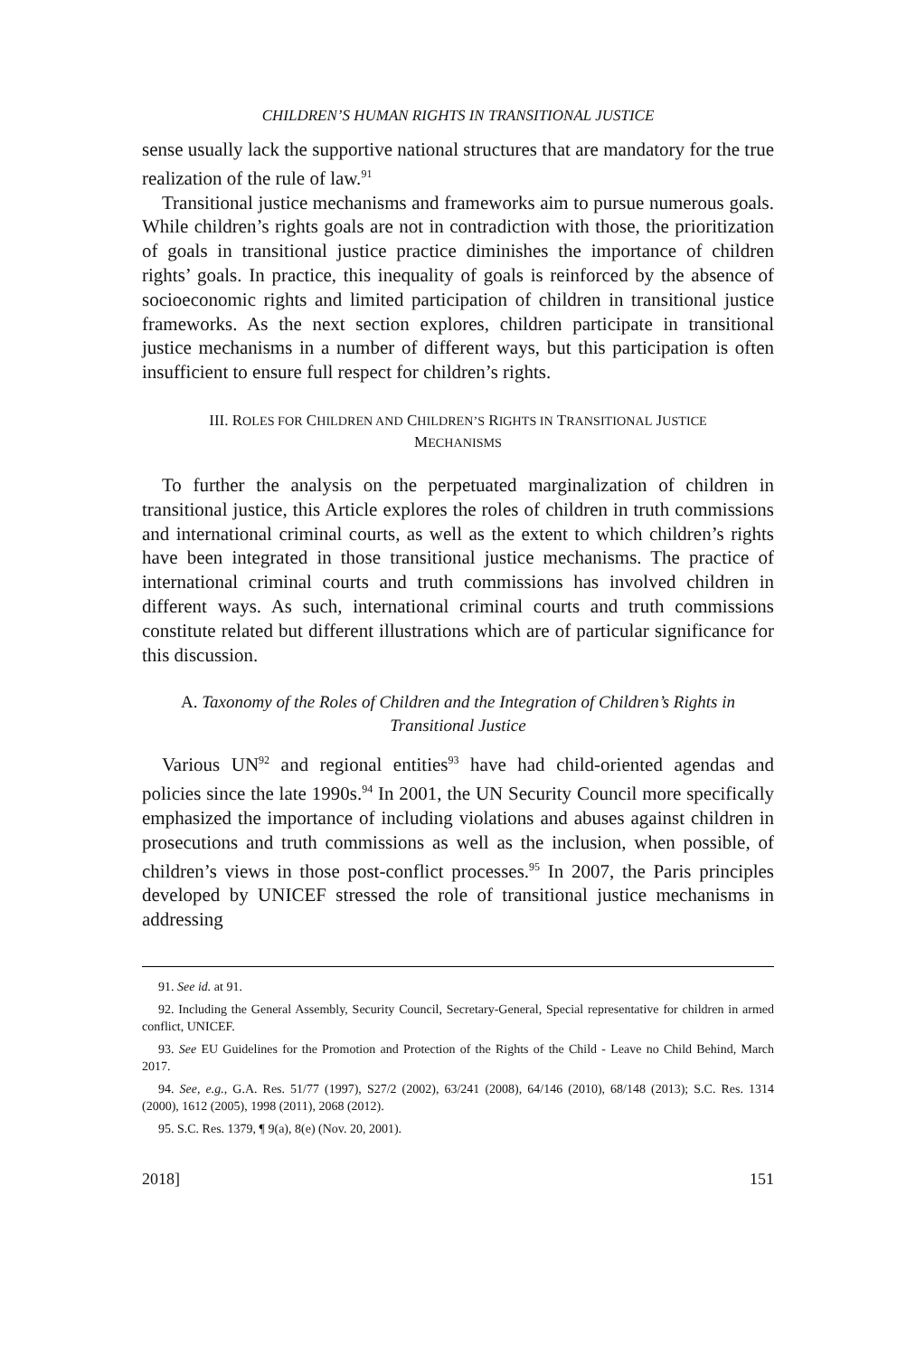CHILDREN’S HUMAN RIGHTS IN TRANSITIONAL JUSTICE
sense usually lack the supportive national structures that are mandatory for the true realization of the rule of law.<sup>91</sup>
Transitional justice mechanisms and frameworks aim to pursue numerous goals. While children’s rights goals are not in contradiction with those, the prioritization of goals in transitional justice practice diminishes the importance of children rights’ goals. In practice, this inequality of goals is reinforced by the absence of socioeconomic rights and limited participation of children in transitional justice frameworks. As the next section explores, children participate in transitional justice mechanisms in a number of different ways, but this participation is often insufficient to ensure full respect for children’s rights.
III. ROLES FOR CHILDREN AND CHILDREN’S RIGHTS IN TRANSITIONAL JUSTICE
MECHANISMS
To further the analysis on the perpetuated marginalization of children in transitional justice, this Article explores the roles of children in truth commissions and international criminal courts, as well as the extent to which children’s rights have been integrated in those transitional justice mechanisms. The practice of international criminal courts and truth commissions has involved children in different ways. As such, international criminal courts and truth commissions constitute related but different illustrations which are of particular significance for this discussion.
A. Taxonomy of the Roles of Children and the Integration of Children’s Rights in Transitional Justice
Various UN<sup>92</sup> and regional entities<sup>93</sup> have had child-oriented agendas and policies since the late 1990s.<sup>94</sup> In 2001, the UN Security Council more specifically emphasized the importance of including violations and abuses against children in prosecutions and truth commissions as well as the inclusion, when possible, of children’s views in those post-conflict processes.<sup>95</sup> In 2007, the Paris principles developed by UNICEF stressed the role of transitional justice mechanisms in addressing
91. See id. at 91.
92. Including the General Assembly, Security Council, Secretary-General, Special representative for children in armed conflict, UNICEF.
93. See EU Guidelines for the Promotion and Protection of the Rights of the Child - Leave no Child Behind, March 2017.
94. See, e.g., G.A. Res. 51/77 (1997), S27/2 (2002), 63/241 (2008), 64/146 (2010), 68/148 (2013); S.C. Res. 1314 (2000), 1612 (2005), 1998 (2011), 2068 (2012).
95. S.C. Res. 1379, ¶ 9(a), 8(e) (Nov. 20, 2001).
2018] 151